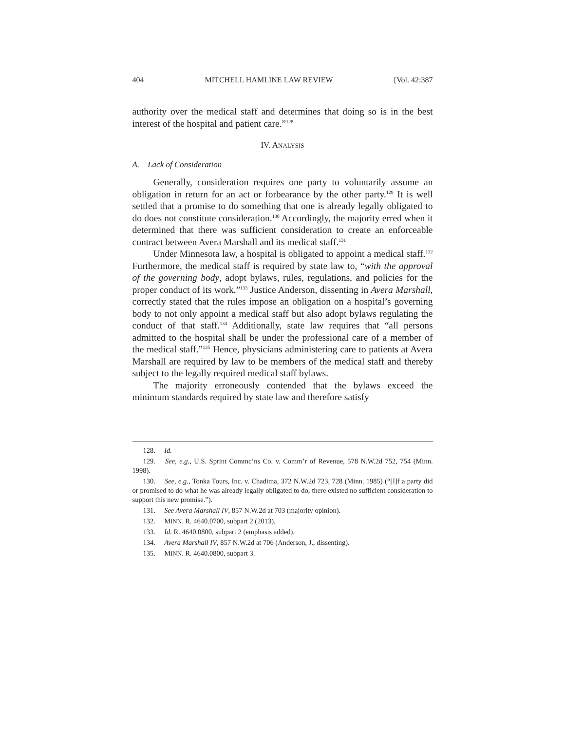404 MITCHELL HAMLINE LAW REVIEW [Vol. 42:387
authority over the medical staff and determines that doing so is in the best interest of the hospital and patient care.”<sup>128</sup>
IV. ANALYSIS
A. Lack of Consideration
Generally, consideration requires one party to voluntarily assume an obligation in return for an act or forbearance by the other party.<sup>129</sup> It is well settled that a promise to do something that one is already legally obligated to do does not constitute consideration.<sup>130</sup> Accordingly, the majority erred when it determined that there was sufficient consideration to create an enforceable contract between Avera Marshall and its medical staff.<sup>131</sup>
Under Minnesota law, a hospital is obligated to appoint a medical staff.<sup>132</sup> Furthermore, the medical staff is required by state law to, “with the approval of the governing body, adopt bylaws, rules, regulations, and policies for the proper conduct of its work.”<sup>133</sup> Justice Anderson, dissenting in Avera Marshall, correctly stated that the rules impose an obligation on a hospital’s governing body to not only appoint a medical staff but also adopt bylaws regulating the conduct of that staff.<sup>134</sup> Additionally, state law requires that “all persons admitted to the hospital shall be under the professional care of a member of the medical staff.”<sup>135</sup> Hence, physicians administering care to patients at Avera Marshall are required by law to be members of the medical staff and thereby subject to the legally required medical staff bylaws.
The majority erroneously contended that the bylaws exceed the minimum standards required by state law and therefore satisfy
128. Id.
129. See, e.g., U.S. Sprint Commc’ns Co. v. Comm’r of Revenue, 578 N.W.2d 752, 754 (Minn. 1998).
130. See, e.g., Tonka Tours, Inc. v. Chadima, 372 N.W.2d 723, 728 (Minn. 1985) (“[I]f a party did or promised to do what he was already legally obligated to do, there existed no sufficient consideration to support this new promise.”).
131. See Avera Marshall IV, 857 N.W.2d at 703 (majority opinion).
132. MINN. R. 4640.0700, subpart 2 (2013).
133. Id. R. 4640.0800, subpart 2 (emphasis added).
134. Avera Marshall IV, 857 N.W.2d at 706 (Anderson, J., dissenting).
135. MINN. R. 4640.0800, subpart 3.